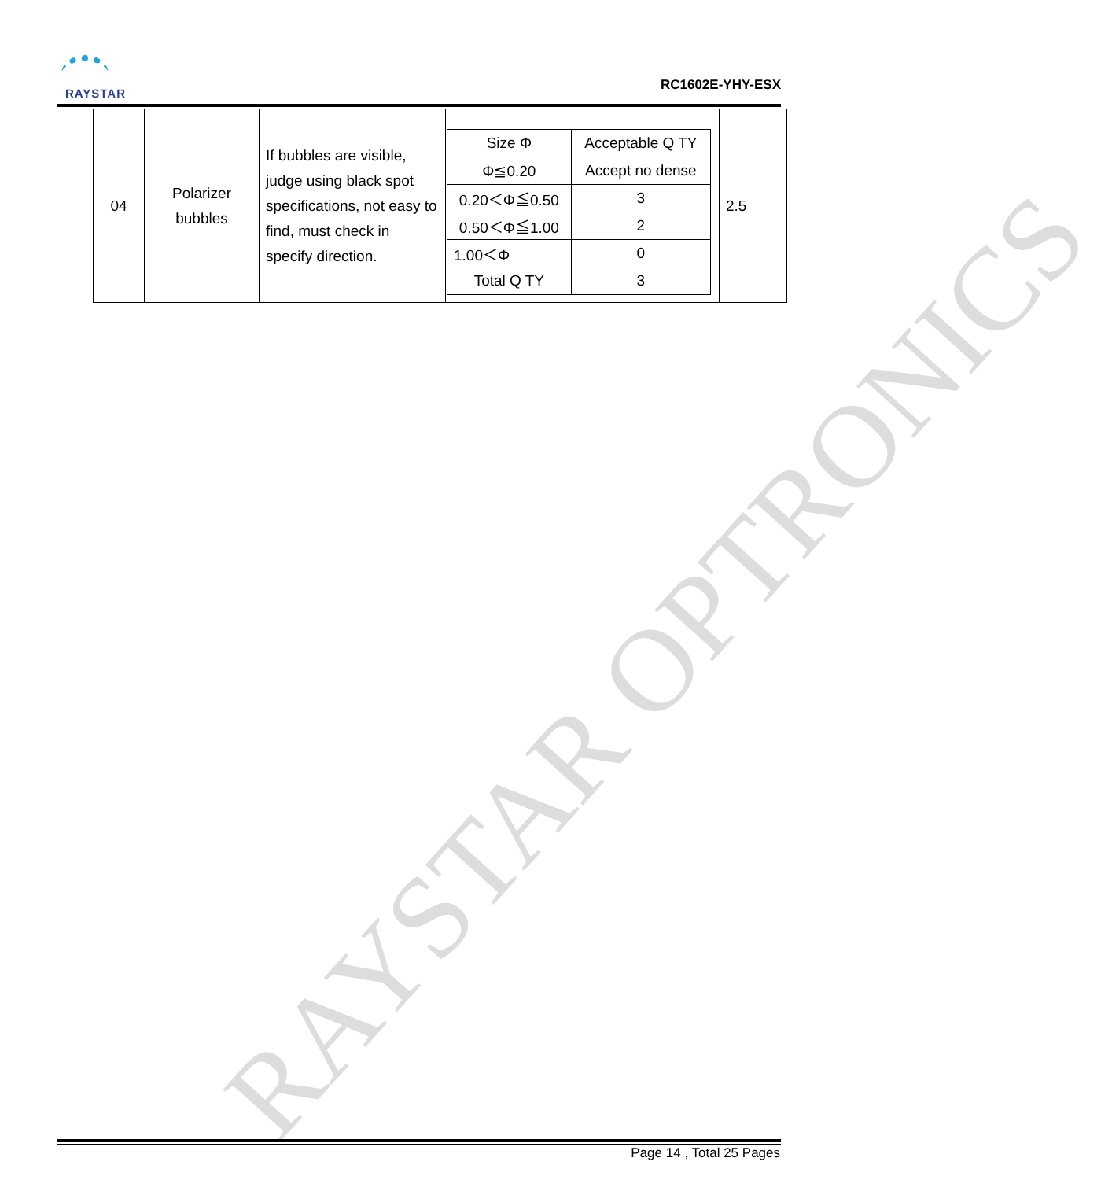RAYSTAR OPTRONICS
RAYSTAR
RC1602E-YHY-ESX
| 04 | Polarizer bubbles | If bubbles are visible, judge using black spot specifications, not easy to find, must check in specify direction. | / Size Φ / Acceptable Q TY / / --- / --- / / Φ≦0.20 / Accept no dense / / 0.20＜Φ≦0.50 / 3 / / 0.50＜Φ≦1.00 / 2 / / 1.00＜Φ / 0 / / Total Q TY / 3 / | 2.5 |
Page 14 , Total 25 Pages